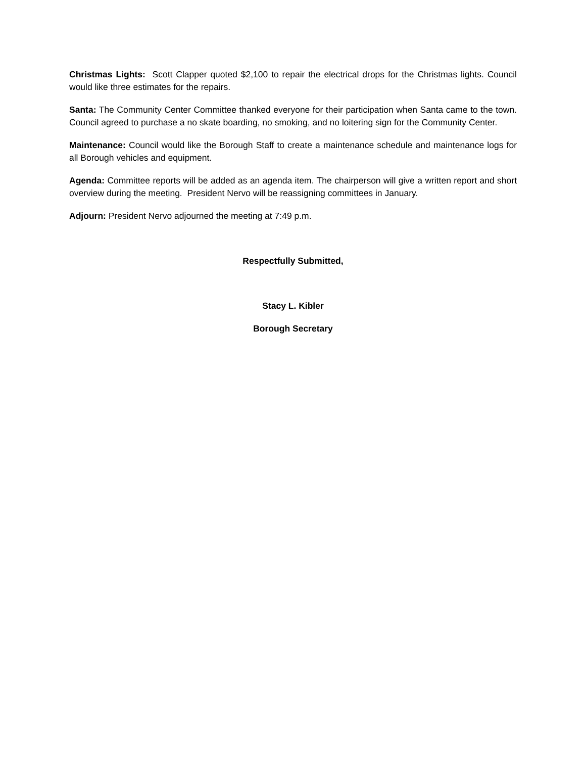Christmas Lights: Scott Clapper quoted $2,100 to repair the electrical drops for the Christmas lights. Council would like three estimates for the repairs.
Santa: The Community Center Committee thanked everyone for their participation when Santa came to the town. Council agreed to purchase a no skate boarding, no smoking, and no loitering sign for the Community Center.
Maintenance: Council would like the Borough Staff to create a maintenance schedule and maintenance logs for all Borough vehicles and equipment.
Agenda: Committee reports will be added as an agenda item. The chairperson will give a written report and short overview during the meeting. President Nervo will be reassigning committees in January.
Adjourn: President Nervo adjourned the meeting at 7:49 p.m.
Respectfully Submitted,
Stacy L. Kibler
Borough Secretary